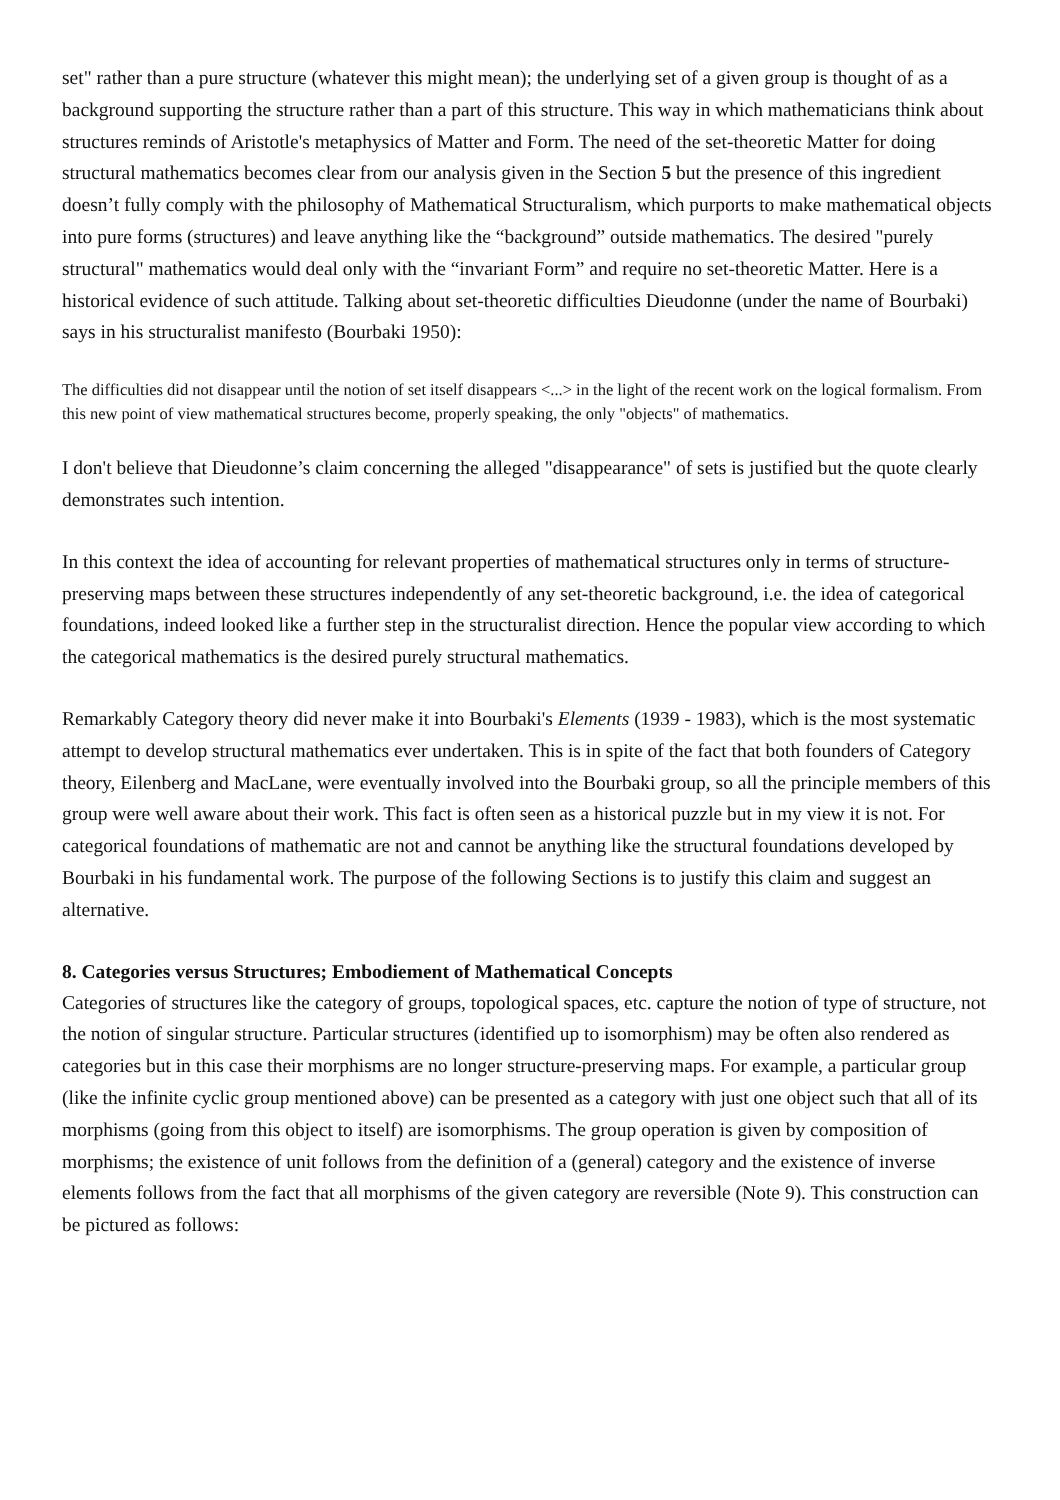set" rather than a pure structure (whatever this might mean); the underlying set of a given group is thought of as a background supporting the structure rather than a part of this structure. This way in which mathematicians think about structures reminds of Aristotle's metaphysics of Matter and Form. The need of the set-theoretic Matter for doing structural mathematics becomes clear from our analysis given in the Section 5 but the presence of this ingredient doesn’t fully comply with the philosophy of Mathematical Structuralism, which purports to make mathematical objects into pure forms (structures) and leave anything like the “background” outside mathematics. The desired "purely structural" mathematics would deal only with the “invariant Form” and require no set-theoretic Matter. Here is a historical evidence of such attitude. Talking about set-theoretic difficulties Dieudonne (under the name of Bourbaki) says in his structuralist manifesto (Bourbaki 1950):
The difficulties did not disappear until the notion of set itself disappears <...> in the light of the recent work on the logical formalism. From this new point of view mathematical structures become, properly speaking, the only "objects" of mathematics.
I don't believe that Dieudonne’s claim concerning the alleged "disappearance" of sets is justified but the quote clearly demonstrates such intention.
In this context the idea of accounting for relevant properties of mathematical structures only in terms of structure-preserving maps between these structures independently of any set-theoretic background, i.e. the idea of categorical foundations, indeed looked like a further step in the structuralist direction. Hence the popular view according to which the categorical mathematics is the desired purely structural mathematics.
Remarkably Category theory did never make it into Bourbaki's Elements (1939 - 1983), which is the most systematic attempt to develop structural mathematics ever undertaken. This is in spite of the fact that both founders of Category theory, Eilenberg and MacLane, were eventually involved into the Bourbaki group, so all the principle members of this group were well aware about their work. This fact is often seen as a historical puzzle but in my view it is not. For categorical foundations of mathematic are not and cannot be anything like the structural foundations developed by Bourbaki in his fundamental work. The purpose of the following Sections is to justify this claim and suggest an alternative.
8. Categories versus Structures; Embodiement of Mathematical Concepts
Categories of structures like the category of groups, topological spaces, etc. capture the notion of type of structure, not the notion of singular structure. Particular structures (identified up to isomorphism) may be often also rendered as categories but in this case their morphisms are no longer structure-preserving maps. For example, a particular group (like the infinite cyclic group mentioned above) can be presented as a category with just one object such that all of its morphisms (going from this object to itself) are isomorphisms. The group operation is given by composition of morphisms; the existence of unit follows from the definition of a (general) category and the existence of inverse elements follows from the fact that all morphisms of the given category are reversible (Note 9). This construction can be pictured as follows: